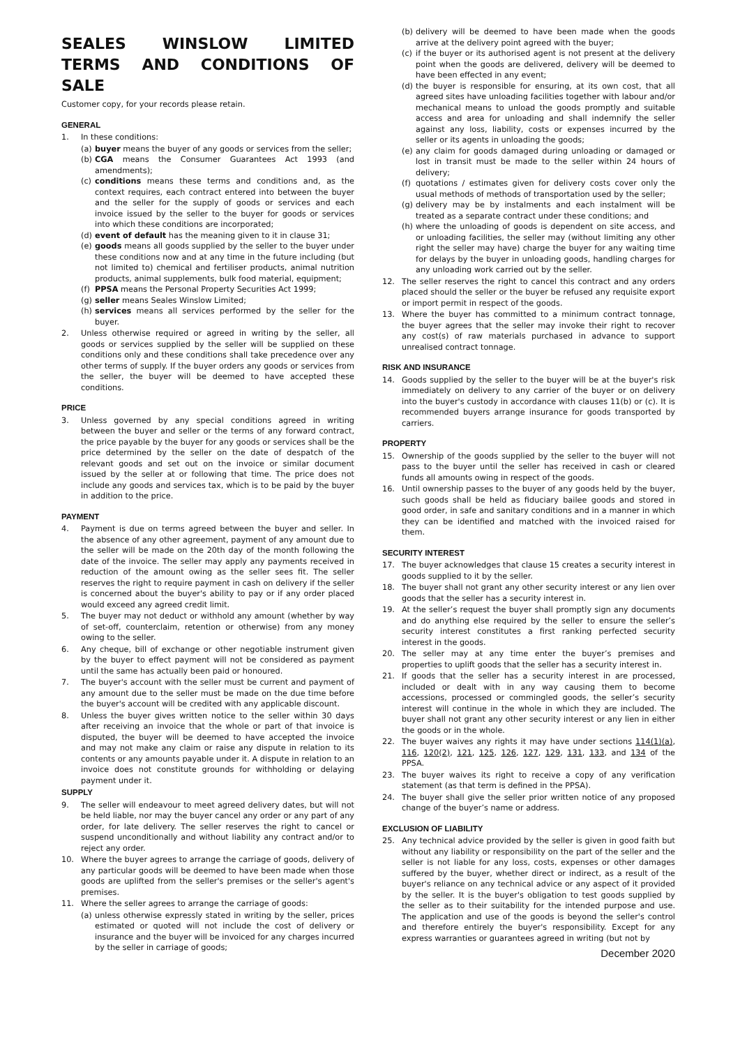SEALES WINSLOW LIMITED TERMS AND CONDITIONS OF SALE
Customer copy, for your records please retain.
GENERAL
1. In these conditions:
(a) buyer means the buyer of any goods or services from the seller;
(b) CGA means the Consumer Guarantees Act 1993 (and amendments);
(c) conditions means these terms and conditions and, as the context requires, each contract entered into between the buyer and the seller for the supply of goods or services and each invoice issued by the seller to the buyer for goods or services into which these conditions are incorporated;
(d) event of default has the meaning given to it in clause 31;
(e) goods means all goods supplied by the seller to the buyer under these conditions now and at any time in the future including (but not limited to) chemical and fertiliser products, animal nutrition products, animal supplements, bulk food material, equipment;
(f) PPSA means the Personal Property Securities Act 1999;
(g) seller means Seales Winslow Limited;
(h) services means all services performed by the seller for the buyer.
2. Unless otherwise required or agreed in writing by the seller, all goods or services supplied by the seller will be supplied on these conditions only and these conditions shall take precedence over any other terms of supply. If the buyer orders any goods or services from the seller, the buyer will be deemed to have accepted these conditions.
PRICE
3. Unless governed by any special conditions agreed in writing between the buyer and seller or the terms of any forward contract, the price payable by the buyer for any goods or services shall be the price determined by the seller on the date of despatch of the relevant goods and set out on the invoice or similar document issued by the seller at or following that time. The price does not include any goods and services tax, which is to be paid by the buyer in addition to the price.
PAYMENT
4. Payment is due on terms agreed between the buyer and seller. In the absence of any other agreement, payment of any amount due to the seller will be made on the 20th day of the month following the date of the invoice. The seller may apply any payments received in reduction of the amount owing as the seller sees fit. The seller reserves the right to require payment in cash on delivery if the seller is concerned about the buyer's ability to pay or if any order placed would exceed any agreed credit limit.
5. The buyer may not deduct or withhold any amount (whether by way of set-off, counterclaim, retention or otherwise) from any money owing to the seller.
6. Any cheque, bill of exchange or other negotiable instrument given by the buyer to effect payment will not be considered as payment until the same has actually been paid or honoured.
7. The buyer's account with the seller must be current and payment of any amount due to the seller must be made on the due time before the buyer's account will be credited with any applicable discount.
8. Unless the buyer gives written notice to the seller within 30 days after receiving an invoice that the whole or part of that invoice is disputed, the buyer will be deemed to have accepted the invoice and may not make any claim or raise any dispute in relation to its contents or any amounts payable under it. A dispute in relation to an invoice does not constitute grounds for withholding or delaying payment under it.
SUPPLY
9. The seller will endeavour to meet agreed delivery dates, but will not be held liable, nor may the buyer cancel any order or any part of any order, for late delivery. The seller reserves the right to cancel or suspend unconditionally and without liability any contract and/or to reject any order.
10. Where the buyer agrees to arrange the carriage of goods, delivery of any particular goods will be deemed to have been made when those goods are uplifted from the seller's premises or the seller's agent's premises.
11. Where the seller agrees to arrange the carriage of goods:
(a) unless otherwise expressly stated in writing by the seller, prices estimated or quoted will not include the cost of delivery or insurance and the buyer will be invoiced for any charges incurred by the seller in carriage of goods;
(b) delivery will be deemed to have been made when the goods arrive at the delivery point agreed with the buyer;
(c) if the buyer or its authorised agent is not present at the delivery point when the goods are delivered, delivery will be deemed to have been effected in any event;
(d) the buyer is responsible for ensuring, at its own cost, that all agreed sites have unloading facilities together with labour and/or mechanical means to unload the goods promptly and suitable access and area for unloading and shall indemnify the seller against any loss, liability, costs or expenses incurred by the seller or its agents in unloading the goods;
(e) any claim for goods damaged during unloading or damaged or lost in transit must be made to the seller within 24 hours of delivery;
(f) quotations / estimates given for delivery costs cover only the usual methods of methods of transportation used by the seller;
(g) delivery may be by instalments and each instalment will be treated as a separate contract under these conditions; and
(h) where the unloading of goods is dependent on site access, and or unloading facilities, the seller may (without limiting any other right the seller may have) charge the buyer for any waiting time for delays by the buyer in unloading goods, handling charges for any unloading work carried out by the seller.
12. The seller reserves the right to cancel this contract and any orders placed should the seller or the buyer be refused any requisite export or import permit in respect of the goods.
13. Where the buyer has committed to a minimum contract tonnage, the buyer agrees that the seller may invoke their right to recover any cost(s) of raw materials purchased in advance to support unrealised contract tonnage.
RISK AND INSURANCE
14. Goods supplied by the seller to the buyer will be at the buyer's risk immediately on delivery to any carrier of the buyer or on delivery into the buyer's custody in accordance with clauses 11(b) or (c). It is recommended buyers arrange insurance for goods transported by carriers.
PROPERTY
15. Ownership of the goods supplied by the seller to the buyer will not pass to the buyer until the seller has received in cash or cleared funds all amounts owing in respect of the goods.
16. Until ownership passes to the buyer of any goods held by the buyer, such goods shall be held as fiduciary bailee goods and stored in good order, in safe and sanitary conditions and in a manner in which they can be identified and matched with the invoiced raised for them.
SECURITY INTEREST
17. The buyer acknowledges that clause 15 creates a security interest in goods supplied to it by the seller.
18. The buyer shall not grant any other security interest or any lien over goods that the seller has a security interest in.
19. At the seller’s request the buyer shall promptly sign any documents and do anything else required by the seller to ensure the seller’s security interest constitutes a first ranking perfected security interest in the goods.
20. The seller may at any time enter the buyer’s premises and properties to uplift goods that the seller has a security interest in.
21. If goods that the seller has a security interest in are processed, included or dealt with in any way causing them to become accessions, processed or commingled goods, the seller’s security interest will continue in the whole in which they are included. The buyer shall not grant any other security interest or any lien in either the goods or in the whole.
22. The buyer waives any rights it may have under sections 114(1)(a), 116, 120(2), 121, 125, 126, 127, 129, 131, 133, and 134 of the PPSA.
23. The buyer waives its right to receive a copy of any verification statement (as that term is defined in the PPSA).
24. The buyer shall give the seller prior written notice of any proposed change of the buyer’s name or address.
EXCLUSION OF LIABILITY
25. Any technical advice provided by the seller is given in good faith but without any liability or responsibility on the part of the seller and the seller is not liable for any loss, costs, expenses or other damages suffered by the buyer, whether direct or indirect, as a result of the buyer's reliance on any technical advice or any aspect of it provided by the seller. It is the buyer's obligation to test goods supplied by the seller as to their suitability for the intended purpose and use. The application and use of the goods is beyond the seller's control and therefore entirely the buyer's responsibility. Except for any express warranties or guarantees agreed in writing (but not by
December 2020